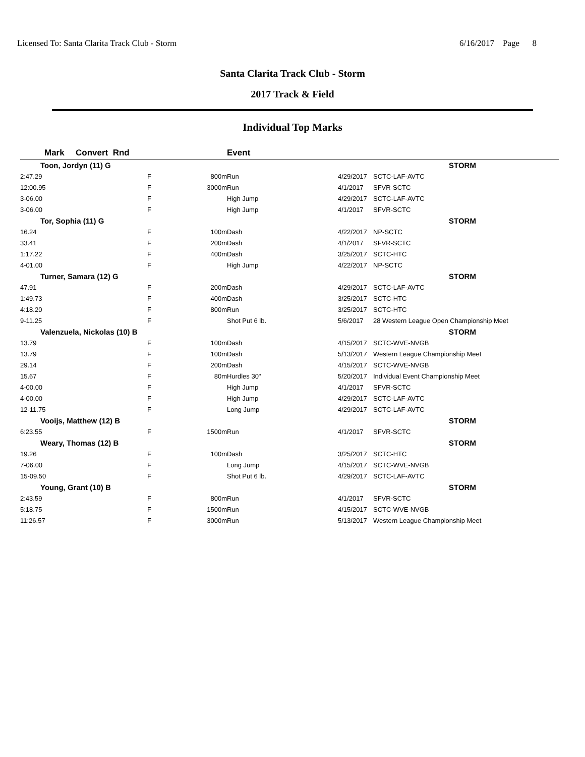Licensed To: Santa Clarita Track Club - Storm 6/16/2017 Page 8
Santa Clarita Track Club - Storm
2017 Track & Field
Individual Top Marks
| Mark | Convert Rnd | | Event | | |
| --- | --- | --- | --- | --- | --- |
| Toon, Jordyn (11) G | | | | | STORM |
| 2:47.29 | F | 800m | Run | 4/29/2017 | SCTC-LAF-AVTC |
| 12:00.95 | F | 3000m | Run | 4/1/2017 | SFVR-SCTC |
| 3-06.00 | F | | High Jump | 4/29/2017 | SCTC-LAF-AVTC |
| 3-06.00 | F | | High Jump | 4/1/2017 | SFVR-SCTC |
| Tor, Sophia (11) G | | | | | STORM |
| 16.24 | F | 100m | Dash | 4/22/2017 | NP-SCTC |
| 33.41 | F | 200m | Dash | 4/1/2017 | SFVR-SCTC |
| 1:17.22 | F | 400m | Dash | 3/25/2017 | SCTC-HTC |
| 4-01.00 | F | | High Jump | 4/22/2017 | NP-SCTC |
| Turner, Samara (12) G | | | | | STORM |
| 47.91 | F | 200m | Dash | 4/29/2017 | SCTC-LAF-AVTC |
| 1:49.73 | F | 400m | Dash | 3/25/2017 | SCTC-HTC |
| 4:18.20 | F | 800m | Run | 3/25/2017 | SCTC-HTC |
| 9-11.25 | F | | Shot Put 6 lb. | 5/6/2017 | 28 Western League Open Championship Meet |
| Valenzuela, Nickolas (10) B | | | | | STORM |
| 13.79 | F | 100m | Dash | 4/15/2017 | SCTC-WVE-NVGB |
| 13.79 | F | 100m | Dash | 5/13/2017 | Western League Championship Meet |
| 29.14 | F | 200m | Dash | 4/15/2017 | SCTC-WVE-NVGB |
| 15.67 | F | 80m | Hurdles 30" | 5/20/2017 | Individual Event Championship Meet |
| 4-00.00 | F | | High Jump | 4/1/2017 | SFVR-SCTC |
| 4-00.00 | F | | High Jump | 4/29/2017 | SCTC-LAF-AVTC |
| 12-11.75 | F | | Long Jump | 4/29/2017 | SCTC-LAF-AVTC |
| Vooijs, Matthew (12) B | | | | | STORM |
| 6:23.55 | F | 1500m | Run | 4/1/2017 | SFVR-SCTC |
| Weary, Thomas (12) B | | | | | STORM |
| 19.26 | F | 100m | Dash | 3/25/2017 | SCTC-HTC |
| 7-06.00 | F | | Long Jump | 4/15/2017 | SCTC-WVE-NVGB |
| 15-09.50 | F | | Shot Put 6 lb. | 4/29/2017 | SCTC-LAF-AVTC |
| Young, Grant (10) B | | | | | STORM |
| 2:43.59 | F | 800m | Run | 4/1/2017 | SFVR-SCTC |
| 5:18.75 | F | 1500m | Run | 4/15/2017 | SCTC-WVE-NVGB |
| 11:26.57 | F | 3000m | Run | 5/13/2017 | Western League Championship Meet |